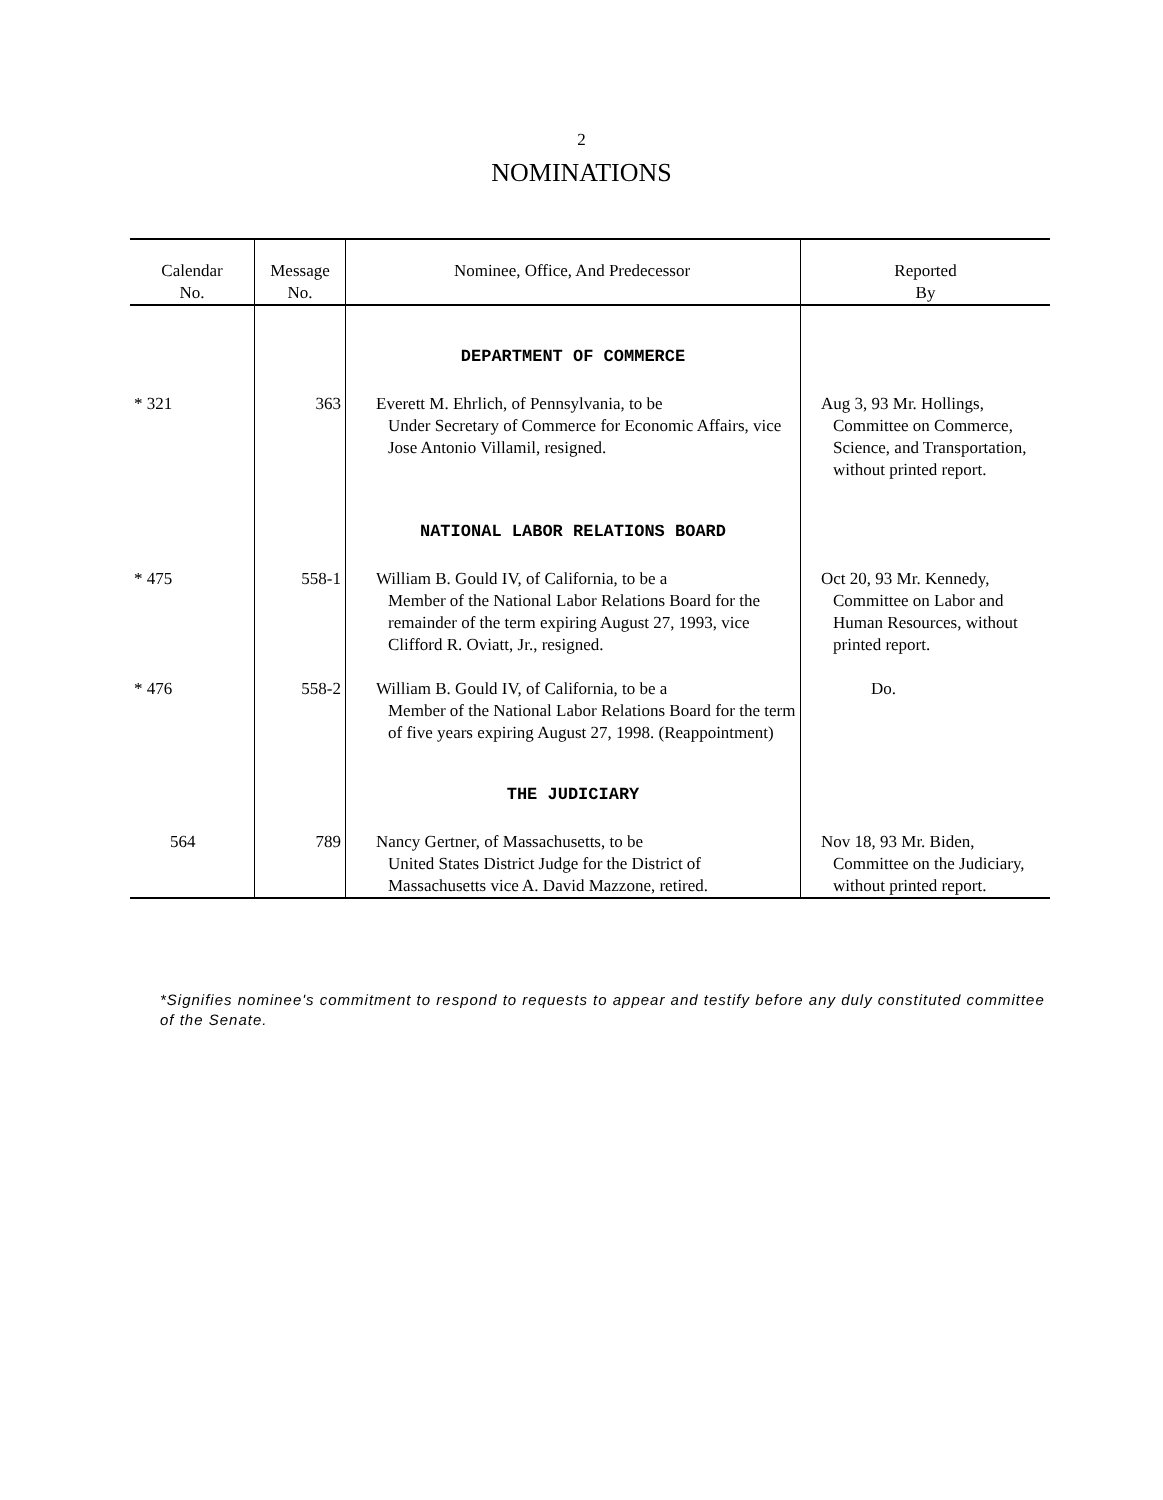2
NOMINATIONS
| Calendar No. | Message No. | Nominee, Office, And Predecessor | Reported By |
| --- | --- | --- | --- |
| | | DEPARTMENT OF COMMERCE | |
| * 321 | 363 | Everett M. Ehrlich, of Pennsylvania, to be Under Secretary of Commerce for Economic Affairs, vice Jose Antonio Villamil, resigned. | Aug 3, 93 Mr. Hollings, Committee on Commerce, Science, and Transportation, without printed report. |
| | | NATIONAL LABOR RELATIONS BOARD | |
| * 475 | 558-1 | William B. Gould IV, of California, to be a Member of the National Labor Relations Board for the remainder of the term expiring August 27, 1993, vice Clifford R. Oviatt, Jr., resigned. | Oct 20, 93 Mr. Kennedy, Committee on Labor and Human Resources, without printed report. |
| * 476 | 558-2 | William B. Gould IV, of California, to be a Member of the National Labor Relations Board for the term of five years expiring August 27, 1998. (Reappointment) | Do. |
| | | THE JUDICIARY | |
| 564 | 789 | Nancy Gertner, of Massachusetts, to be United States District Judge for the District of Massachusetts vice A. David Mazzone, retired. | Nov 18, 93 Mr. Biden, Committee on the Judiciary, without printed report. |
*Signifies nominee's commitment to respond to requests to appear and testify before any duly constituted committee of the Senate.